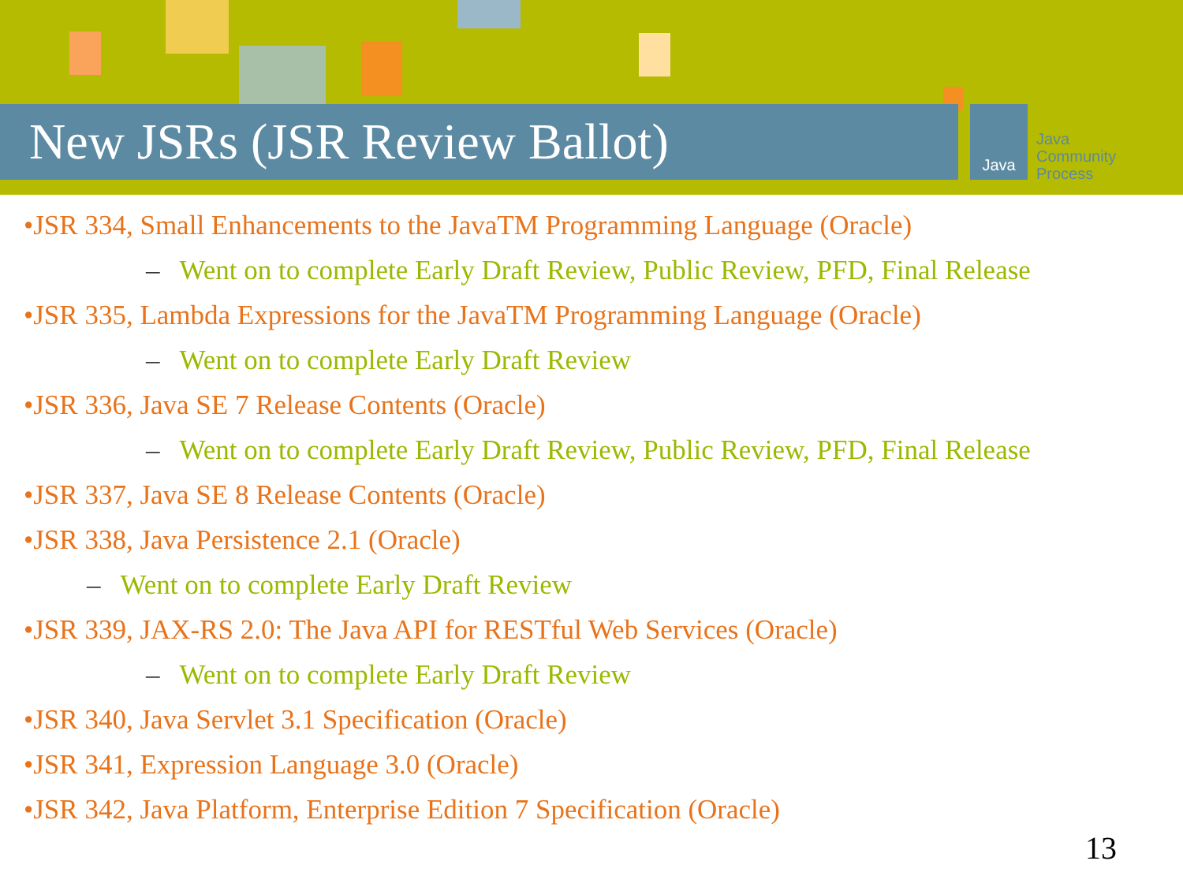New JSRs (JSR Review Ballot) Java
Java
Community
Process
•JSR 334, Small Enhancements to the JavaTM Programming Language (Oracle)
– Went on to complete Early Draft Review, Public Review, PFD, Final Release
•JSR 335, Lambda Expressions for the JavaTM Programming Language (Oracle)
– Went on to complete Early Draft Review
•JSR 336, Java SE 7 Release Contents (Oracle)
– Went on to complete Early Draft Review, Public Review, PFD, Final Release
•JSR 337, Java SE 8 Release Contents (Oracle)
•JSR 338, Java Persistence 2.1 (Oracle)
– Went on to complete Early Draft Review
•JSR 339, JAX-RS 2.0: The Java API for RESTful Web Services (Oracle)
– Went on to complete Early Draft Review
•JSR 340, Java Servlet 3.1 Specification (Oracle)
•JSR 341, Expression Language 3.0 (Oracle)
•JSR 342, Java Platform, Enterprise Edition 7 Specification (Oracle)
13